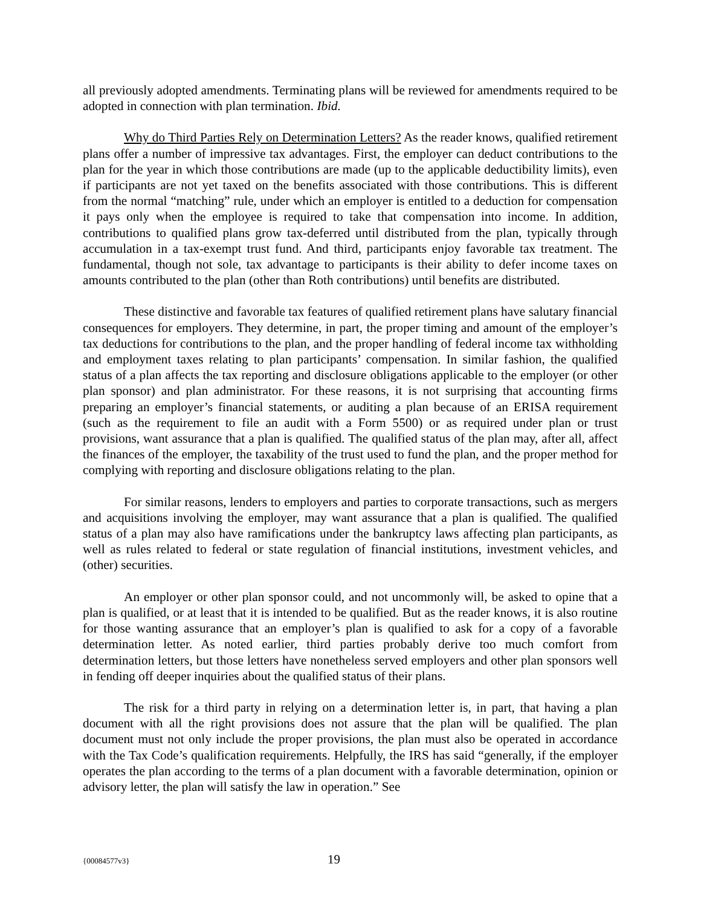all previously adopted amendments. Terminating plans will be reviewed for amendments required to be adopted in connection with plan termination. Ibid.
Why do Third Parties Rely on Determination Letters? As the reader knows, qualified retirement plans offer a number of impressive tax advantages. First, the employer can deduct contributions to the plan for the year in which those contributions are made (up to the applicable deductibility limits), even if participants are not yet taxed on the benefits associated with those contributions. This is different from the normal “matching” rule, under which an employer is entitled to a deduction for compensation it pays only when the employee is required to take that compensation into income. In addition, contributions to qualified plans grow tax-deferred until distributed from the plan, typically through accumulation in a tax-exempt trust fund. And third, participants enjoy favorable tax treatment. The fundamental, though not sole, tax advantage to participants is their ability to defer income taxes on amounts contributed to the plan (other than Roth contributions) until benefits are distributed.
These distinctive and favorable tax features of qualified retirement plans have salutary financial consequences for employers. They determine, in part, the proper timing and amount of the employer’s tax deductions for contributions to the plan, and the proper handling of federal income tax withholding and employment taxes relating to plan participants’ compensation. In similar fashion, the qualified status of a plan affects the tax reporting and disclosure obligations applicable to the employer (or other plan sponsor) and plan administrator. For these reasons, it is not surprising that accounting firms preparing an employer’s financial statements, or auditing a plan because of an ERISA requirement (such as the requirement to file an audit with a Form 5500) or as required under plan or trust provisions, want assurance that a plan is qualified. The qualified status of the plan may, after all, affect the finances of the employer, the taxability of the trust used to fund the plan, and the proper method for complying with reporting and disclosure obligations relating to the plan.
For similar reasons, lenders to employers and parties to corporate transactions, such as mergers and acquisitions involving the employer, may want assurance that a plan is qualified. The qualified status of a plan may also have ramifications under the bankruptcy laws affecting plan participants, as well as rules related to federal or state regulation of financial institutions, investment vehicles, and (other) securities.
An employer or other plan sponsor could, and not uncommonly will, be asked to opine that a plan is qualified, or at least that it is intended to be qualified. But as the reader knows, it is also routine for those wanting assurance that an employer’s plan is qualified to ask for a copy of a favorable determination letter. As noted earlier, third parties probably derive too much comfort from determination letters, but those letters have nonetheless served employers and other plan sponsors well in fending off deeper inquiries about the qualified status of their plans.
The risk for a third party in relying on a determination letter is, in part, that having a plan document with all the right provisions does not assure that the plan will be qualified. The plan document must not only include the proper provisions, the plan must also be operated in accordance with the Tax Code’s qualification requirements. Helpfully, the IRS has said “generally, if the employer operates the plan according to the terms of a plan document with a favorable determination, opinion or advisory letter, the plan will satisfy the law in operation.” See
{00084577v3} 19